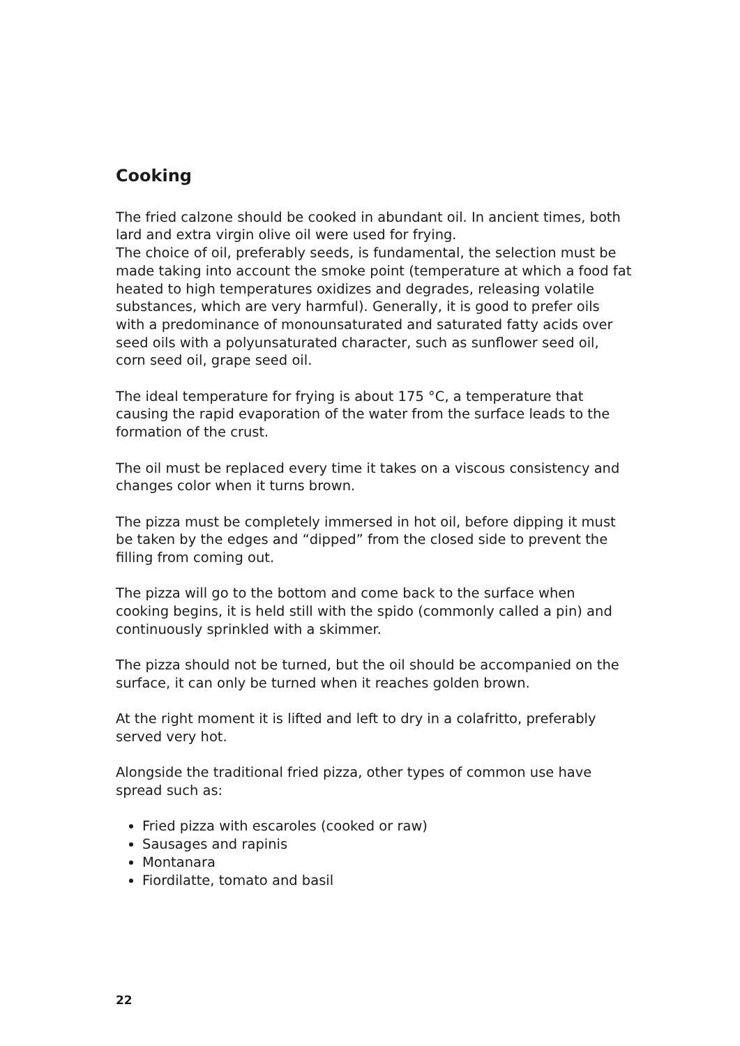Cooking
The fried calzone should be cooked in abundant oil. In ancient times, both lard and extra virgin olive oil were used for frying.
The choice of oil, preferably seeds, is fundamental, the selection must be made taking into account the smoke point (temperature at which a food fat heated to high temperatures oxidizes and degrades, releasing volatile substances, which are very harmful). Generally, it is good to prefer oils with a predominance of monounsaturated and saturated fatty acids over seed oils with a polyunsaturated character, such as sunflower seed oil, corn seed oil, grape seed oil.
The ideal temperature for frying is about 175 °C, a temperature that causing the rapid evaporation of the water from the surface leads to the formation of the crust.
The oil must be replaced every time it takes on a viscous consistency and changes color when it turns brown.
The pizza must be completely immersed in hot oil, before dipping it must be taken by the edges and “dipped” from the closed side to prevent the filling from coming out.
The pizza will go to the bottom and come back to the surface when cooking begins, it is held still with the spido (commonly called a pin) and continuously sprinkled with a skimmer.
The pizza should not be turned, but the oil should be accompanied on the surface, it can only be turned when it reaches golden brown.
At the right moment it is lifted and left to dry in a colafritto, preferably served very hot.
Alongside the traditional fried pizza, other types of common use have spread such as:
Fried pizza with escaroles (cooked or raw)
Sausages and rapinis
Montanara
Fiordilatte, tomato and basil
22